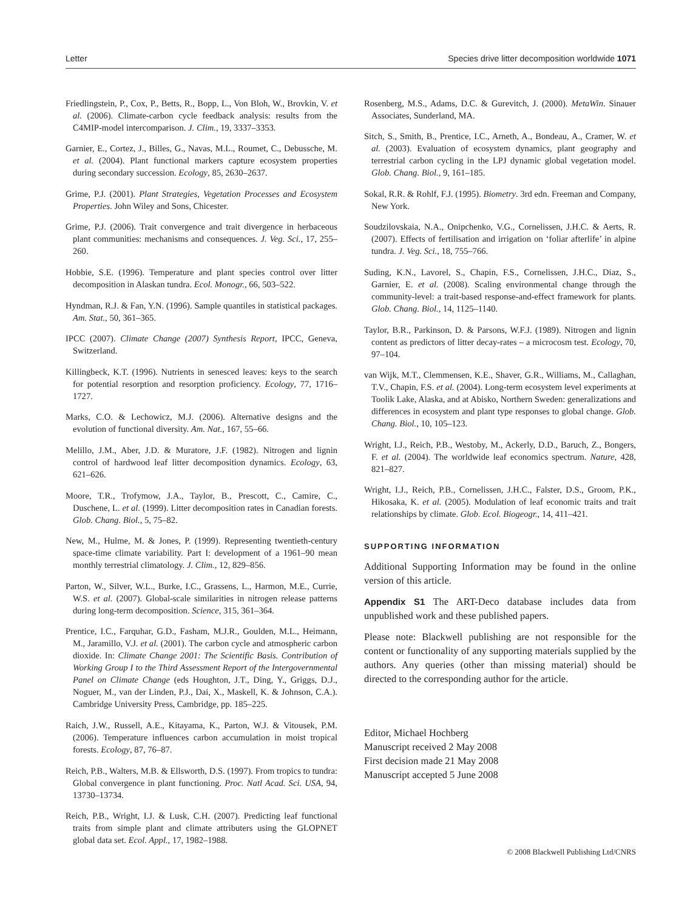Letter Species drive litter decomposition worldwide 1071
Friedlingstein, P., Cox, P., Betts, R., Bopp, L., Von Bloh, W., Brovkin, V. et al. (2006). Climate-carbon cycle feedback analysis: results from the C4MIP-model intercomparison. J. Clim., 19, 3337–3353.
Garnier, E., Cortez, J., Billes, G., Navas, M.L., Roumet, C., Debussche, M. et al. (2004). Plant functional markers capture ecosystem properties during secondary succession. Ecology, 85, 2630–2637.
Grime, P.J. (2001). Plant Strategies, Vegetation Processes and Ecosystem Properties. John Wiley and Sons, Chicester.
Grime, P.J. (2006). Trait convergence and trait divergence in herbaceous plant communities: mechanisms and consequences. J. Veg. Sci., 17, 255–260.
Hobbie, S.E. (1996). Temperature and plant species control over litter decomposition in Alaskan tundra. Ecol. Monogr., 66, 503–522.
Hyndman, R.J. & Fan, Y.N. (1996). Sample quantiles in statistical packages. Am. Stat., 50, 361–365.
IPCC (2007). Climate Change (2007) Synthesis Report, IPCC, Geneva, Switzerland.
Killingbeck, K.T. (1996). Nutrients in senesced leaves: keys to the search for potential resorption and resorption proficiency. Ecology, 77, 1716–1727.
Marks, C.O. & Lechowicz, M.J. (2006). Alternative designs and the evolution of functional diversity. Am. Nat., 167, 55–66.
Melillo, J.M., Aber, J.D. & Muratore, J.F. (1982). Nitrogen and lignin control of hardwood leaf litter decomposition dynamics. Ecology, 63, 621–626.
Moore, T.R., Trofymow, J.A., Taylor, B., Prescott, C., Camire, C., Duschene, L. et al. (1999). Litter decomposition rates in Canadian forests. Glob. Chang. Biol., 5, 75–82.
New, M., Hulme, M. & Jones, P. (1999). Representing twentieth-century space-time climate variability. Part I: development of a 1961–90 mean monthly terrestrial climatology. J. Clim., 12, 829–856.
Parton, W., Silver, W.L., Burke, I.C., Grassens, L., Harmon, M.E., Currie, W.S. et al. (2007). Global-scale similarities in nitrogen release patterns during long-term decomposition. Science, 315, 361–364.
Prentice, I.C., Farquhar, G.D., Fasham, M.J.R., Goulden, M.L., Heimann, M., Jaramillo, V.J. et al. (2001). The carbon cycle and atmospheric carbon dioxide. In: Climate Change 2001: The Scientific Basis. Contribution of Working Group I to the Third Assessment Report of the Intergovernmental Panel on Climate Change (eds Houghton, J.T., Ding, Y., Griggs, D.J., Noguer, M., van der Linden, P.J., Dai, X., Maskell, K. & Johnson, C.A.). Cambridge University Press, Cambridge, pp. 185–225.
Raich, J.W., Russell, A.E., Kitayama, K., Parton, W.J. & Vitousek, P.M. (2006). Temperature influences carbon accumulation in moist tropical forests. Ecology, 87, 76–87.
Reich, P.B., Walters, M.B. & Ellsworth, D.S. (1997). From tropics to tundra: Global convergence in plant functioning. Proc. Natl Acad. Sci. USA, 94, 13730–13734.
Reich, P.B., Wright, I.J. & Lusk, C.H. (2007). Predicting leaf functional traits from simple plant and climate attributers using the GLOPNET global data set. Ecol. Appl., 17, 1982–1988.
Rosenberg, M.S., Adams, D.C. & Gurevitch, J. (2000). MetaWin. Sinauer Associates, Sunderland, MA.
Sitch, S., Smith, B., Prentice, I.C., Arneth, A., Bondeau, A., Cramer, W. et al. (2003). Evaluation of ecosystem dynamics, plant geography and terrestrial carbon cycling in the LPJ dynamic global vegetation model. Glob. Chang. Biol., 9, 161–185.
Sokal, R.R. & Rohlf, F.J. (1995). Biometry. 3rd edn. Freeman and Company, New York.
Soudzilovskaia, N.A., Onipchenko, V.G., Cornelissen, J.H.C. & Aerts, R. (2007). Effects of fertilisation and irrigation on ‘foliar afterlife’ in alpine tundra. J. Veg. Sci., 18, 755–766.
Suding, K.N., Lavorel, S., Chapin, F.S., Cornelissen, J.H.C., Diaz, S., Garnier, E. et al. (2008). Scaling environmental change through the community-level: a trait-based response-and-effect framework for plants. Glob. Chang. Biol., 14, 1125–1140.
Taylor, B.R., Parkinson, D. & Parsons, W.F.J. (1989). Nitrogen and lignin content as predictors of litter decay-rates – a microcosm test. Ecology, 70, 97–104.
van Wijk, M.T., Clemmensen, K.E., Shaver, G.R., Williams, M., Callaghan, T.V., Chapin, F.S. et al. (2004). Long-term ecosystem level experiments at Toolik Lake, Alaska, and at Abisko, Northern Sweden: generalizations and differences in ecosystem and plant type responses to global change. Glob. Chang. Biol., 10, 105–123.
Wright, I.J., Reich, P.B., Westoby, M., Ackerly, D.D., Baruch, Z., Bongers, F. et al. (2004). The worldwide leaf economics spectrum. Nature, 428, 821–827.
Wright, I.J., Reich, P.B., Cornelissen, J.H.C., Falster, D.S., Groom, P.K., Hikosaka, K. et al. (2005). Modulation of leaf economic traits and trait relationships by climate. Glob. Ecol. Biogeogr., 14, 411–421.
SUPPORTING INFORMATION
Additional Supporting Information may be found in the online version of this article.
Appendix S1 The ART-Deco database includes data from unpublished work and these published papers.
Please note: Blackwell publishing are not responsible for the content or functionality of any supporting materials supplied by the authors. Any queries (other than missing material) should be directed to the corresponding author for the article.
Editor, Michael Hochberg
Manuscript received 2 May 2008
First decision made 21 May 2008
Manuscript accepted 5 June 2008
© 2008 Blackwell Publishing Ltd/CNRS